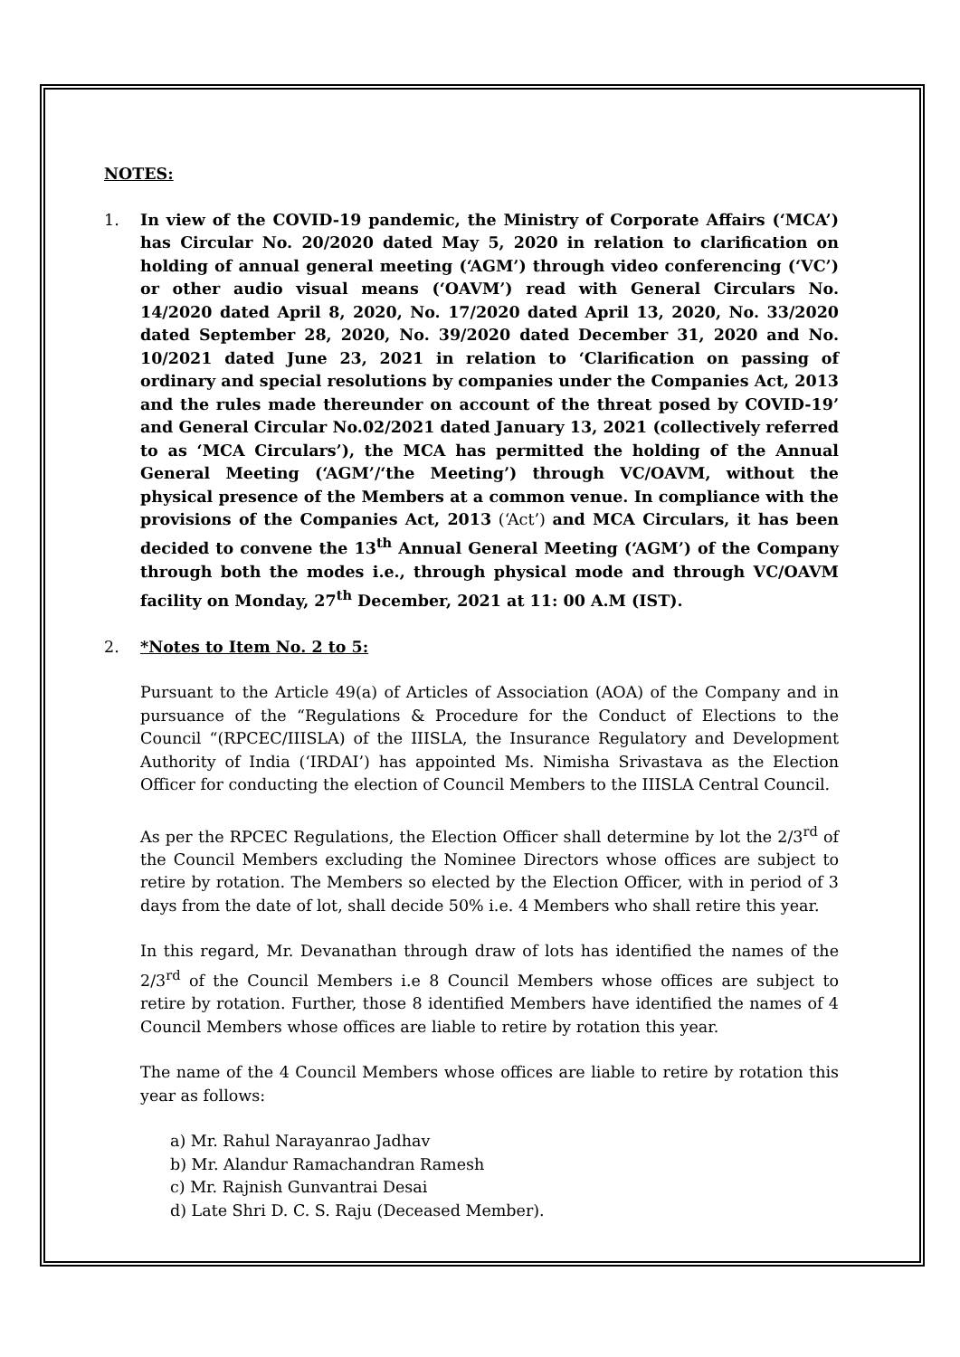NOTES:
1. In view of the COVID-19 pandemic, the Ministry of Corporate Affairs (‘MCA’) has Circular No. 20/2020 dated May 5, 2020 in relation to clarification on holding of annual general meeting (‘AGM’) through video conferencing (‘VC’) or other audio visual means (‘OAVM’) read with General Circulars No. 14/2020 dated April 8, 2020, No. 17/2020 dated April 13, 2020, No. 33/2020 dated September 28, 2020, No. 39/2020 dated December 31, 2020 and No. 10/2021 dated June 23, 2021 in relation to ‘Clarification on passing of ordinary and special resolutions by companies under the Companies Act, 2013 and the rules made thereunder on account of the threat posed by COVID-19’ and General Circular No.02/2021 dated January 13, 2021 (collectively referred to as ‘MCA Circulars’), the MCA has permitted the holding of the Annual General Meeting (‘AGM’/‘the Meeting’) through VC/OAVM, without the physical presence of the Members at a common venue. In compliance with the provisions of the Companies Act, 2013 (‘Act’) and MCA Circulars, it has been decided to convene the 13<sup>th</sup> Annual General Meeting (‘AGM’) of the Company through both the modes i.e., through physical mode and through VC/OAVM facility on Monday, 27<sup>th</sup> December, 2021 at 11: 00 A.M (IST).
2. *Notes to Item No. 2 to 5:
Pursuant to the Article 49(a) of Articles of Association (AOA) of the Company and in pursuance of the “Regulations & Procedure for the Conduct of Elections to the Council “(RPCEC/IIISLA) of the IIISLA, the Insurance Regulatory and Development Authority of India (‘IRDAI’) has appointed Ms. Nimisha Srivastava as the Election Officer for conducting the election of Council Members to the IIISLA Central Council.
As per the RPCEC Regulations, the Election Officer shall determine by lot the 2/3<sup>rd</sup> of the Council Members excluding the Nominee Directors whose offices are subject to retire by rotation. The Members so elected by the Election Officer, with in period of 3 days from the date of lot, shall decide 50% i.e. 4 Members who shall retire this year.
In this regard, Mr. Devanathan through draw of lots has identified the names of the 2/3<sup>rd</sup> of the Council Members i.e 8 Council Members whose offices are subject to retire by rotation. Further, those 8 identified Members have identified the names of 4 Council Members whose offices are liable to retire by rotation this year.
The name of the 4 Council Members whose offices are liable to retire by rotation this year as follows:
a) Mr. Rahul Narayanrao Jadhav
b) Mr. Alandur Ramachandran Ramesh
c) Mr. Rajnish Gunvantrai Desai
d) Late Shri D. C. S. Raju (Deceased Member).